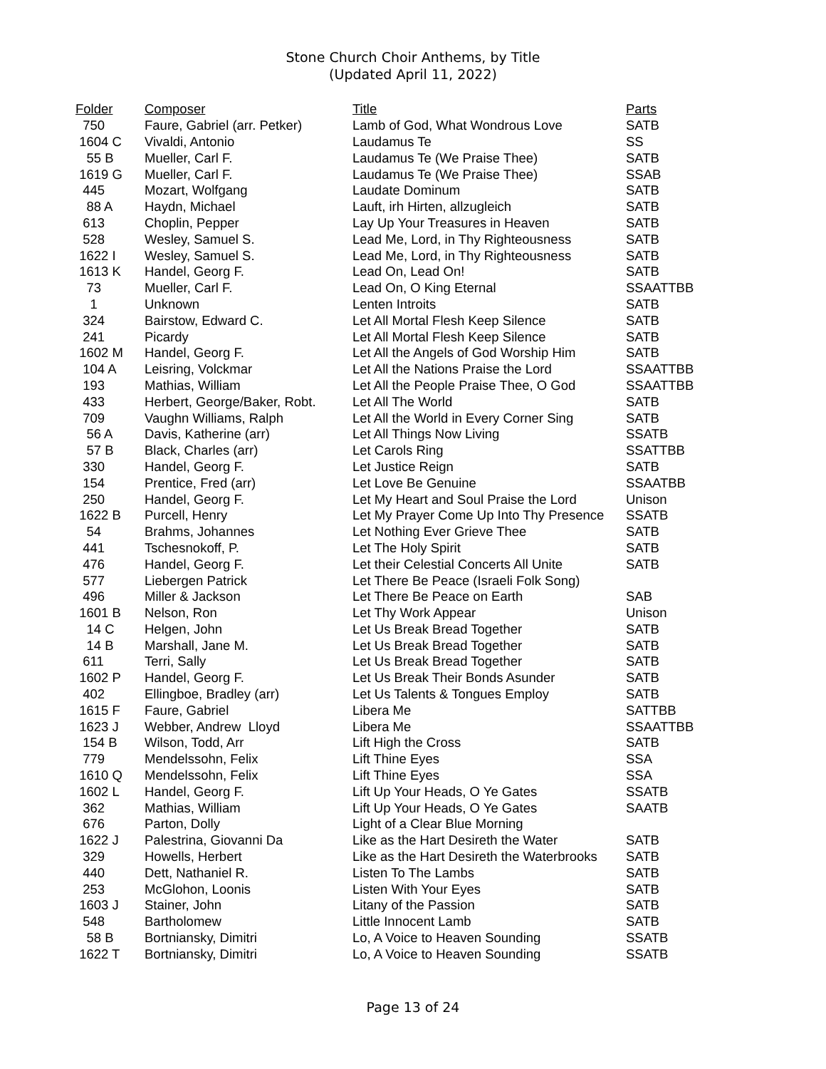Stone Church Choir Anthems, by Title
(Updated April 11, 2022)
| Folder | Composer | Title | Parts |
| --- | --- | --- | --- |
| 750 | Faure, Gabriel (arr. Petker) | Lamb of God, What Wondrous Love | SATB |
| 1604 C | Vivaldi, Antonio | Laudamus Te | SS |
| 55 B | Mueller, Carl F. | Laudamus Te (We Praise Thee) | SATB |
| 1619 G | Mueller, Carl F. | Laudamus Te (We Praise Thee) | SSAB |
| 445 | Mozart, Wolfgang | Laudate Dominum | SATB |
| 88 A | Haydn, Michael | Lauft, irh Hirten, allzugleich | SATB |
| 613 | Choplin, Pepper | Lay Up Your Treasures in Heaven | SATB |
| 528 | Wesley, Samuel S. | Lead Me, Lord, in Thy Righteousness | SATB |
| 1622 I | Wesley, Samuel S. | Lead Me, Lord, in Thy Righteousness | SATB |
| 1613 K | Handel, Georg F. | Lead On, Lead On! | SATB |
| 73 | Mueller, Carl F. | Lead On, O King Eternal | SSAATTBB |
| 1 | Unknown | Lenten Introits | SATB |
| 324 | Bairstow, Edward C. | Let All Mortal Flesh Keep Silence | SATB |
| 241 | Picardy | Let All Mortal Flesh Keep Silence | SATB |
| 1602 M | Handel, Georg F. | Let All the Angels of God Worship Him | SATB |
| 104 A | Leisring, Volckmar | Let All the Nations Praise the Lord | SSAATTBB |
| 193 | Mathias, William | Let All the People Praise Thee, O God | SSAATTBB |
| 433 | Herbert, George/Baker, Robt. | Let All The World | SATB |
| 709 | Vaughn Williams, Ralph | Let All the World in Every Corner Sing | SATB |
| 56 A | Davis, Katherine (arr) | Let All Things Now Living | SSATB |
| 57 B | Black, Charles (arr) | Let Carols Ring | SSATTBB |
| 330 | Handel, Georg F. | Let Justice Reign | SATB |
| 154 | Prentice, Fred (arr) | Let Love Be Genuine | SSAATBB |
| 250 | Handel, Georg F. | Let My Heart and Soul Praise the Lord | Unison |
| 1622 B | Purcell, Henry | Let My Prayer Come Up Into Thy Presence | SSATB |
| 54 | Brahms, Johannes | Let Nothing Ever Grieve Thee | SATB |
| 441 | Tschesnokoff, P. | Let The Holy Spirit | SATB |
| 476 | Handel, Georg F. | Let their Celestial Concerts All Unite | SATB |
| 577 | Liebergen Patrick | Let There Be Peace (Israeli Folk Song) | |
| 496 | Miller & Jackson | Let There Be Peace on Earth | SAB |
| 1601 B | Nelson, Ron | Let Thy Work Appear | Unison |
| 14 C | Helgen, John | Let Us Break Bread Together | SATB |
| 14 B | Marshall, Jane M. | Let Us Break Bread Together | SATB |
| 611 | Terri, Sally | Let Us Break Bread Together | SATB |
| 1602 P | Handel, Georg F. | Let Us Break Their Bonds Asunder | SATB |
| 402 | Ellingboe, Bradley (arr) | Let Us Talents & Tongues Employ | SATB |
| 1615 F | Faure, Gabriel | Libera Me | SATTBB |
| 1623 J | Webber, Andrew Lloyd | Libera Me | SSAATTBB |
| 154 B | Wilson, Todd, Arr | Lift High the Cross | SATB |
| 779 | Mendelssohn, Felix | Lift Thine Eyes | SSA |
| 1610 Q | Mendelssohn, Felix | Lift Thine Eyes | SSA |
| 1602 L | Handel, Georg F. | Lift Up Your Heads, O Ye Gates | SSATB |
| 362 | Mathias, William | Lift Up Your Heads, O Ye Gates | SAATB |
| 676 | Parton, Dolly | Light of a Clear Blue Morning | |
| 1622 J | Palestrina, Giovanni Da | Like as the Hart Desireth the Water | SATB |
| 329 | Howells, Herbert | Like as the Hart Desireth the Waterbrooks | SATB |
| 440 | Dett, Nathaniel R. | Listen To The Lambs | SATB |
| 253 | McGlohon, Loonis | Listen With Your Eyes | SATB |
| 1603 J | Stainer, John | Litany of the Passion | SATB |
| 548 | Bartholomew | Little Innocent Lamb | SATB |
| 58 B | Bortniansky, Dimitri | Lo, A Voice to Heaven Sounding | SSATB |
| 1622 T | Bortniansky, Dimitri | Lo, A Voice to Heaven Sounding | SSATB |
Page 13 of 24